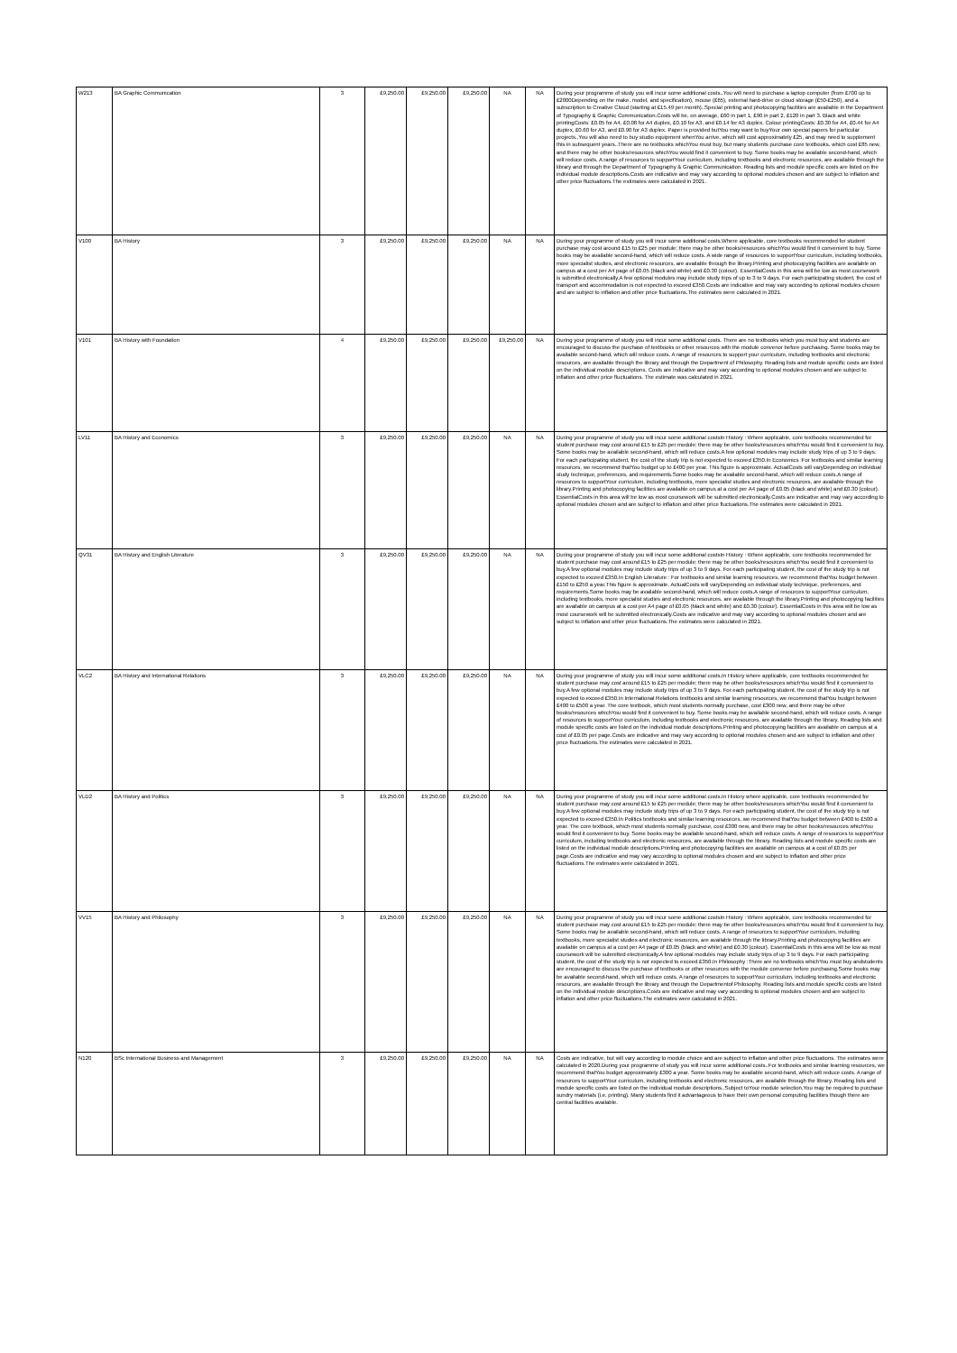| W213 | BA Graphic Communication | 3 | £9,250.00 | £9,250.00 | £9,250.00 | NA | NA | During your programme of study you will incur some additional costs..You will need to purchase a laptop computer (from £700 up to £2000Depending on the make, model, and specification), mouse (£65), external hard-drive or cloud storage (£50-£250), and a subscription to Creative Cloud (starting at £15.49 per month)..Special printing and photocopying facilities are available in the Department of Typography & Graphic Communication.Costs will be, on average, £60 in part 1, £90 in part 2, £120 in part 3. Black and white printingCosts: £0.05 for A4, £0.08 for A4 duplex, £0.10 for A3, and £0.14 for A3 duplex. Colour printingCosts: £0.30 for A4, £0.44 for A4 duplex, £0.60 for A3, and £0.90 for A3 duplex. Paper is provided butYou may want to buyYour own special papers for particular projects..You will also need to buy studio equipment whenYou arrive, which will cost approximately £25, and may need to supplement this in subsequent years..There are no textbooks whichYou must buy, but many students purchase core textbooks, which cost £85 new, and there may be other books/resources whichYou would find it convenient to buy. Some books may be available second-hand, which will reduce costs. A range of resources to supportYour curriculum, including textbooks and electronic resources, are available through the library and through the Department of Typography & Graphic Communication. Reading lists and module specific costs are listed on the individual module descriptions.Costs are indicative and may vary according to optional modules chosen and are subject to inflation and other price fluctuations.The estimates were calculated in 2021. |
| V100 | BA History | 3 | £9,250.00 | £9,250.00 | £9,250.00 | NA | NA | During your programme of study you will incur some additional costs.Where applicable, core textbooks recommended for student purchase may cost around £15 to £25 per module; there may be other books/resources whichYou would find it convenient to buy. Some books may be available second-hand, which will reduce costs. A wide range of resources to supportYour curriculum, including textbooks, more specialist studies, and electronic resources, are available through the library.Printing and photocopying facilities are available on campus at a cost per A4 page of £0.05 (black and white) and £0.30 (colour). EssentialCosts in this area will be low as most coursework is submitted electronically.A few optional modules may include study trips of up to 3 to 9 days. For each participating student, the cost of transport and accommodation is not expected to exceed £350.Costs are indicative and may vary according to optional modules chosen and are subject to inflation and other price fluctuations.The estimates were calculated in 2021. |
| V101 | BA History with Foundation | 4 | £9,250.00 | £9,250.00 | £9,250.00 | £9,250.00 | NA | During your programme of study you will incur some additional costs. There are no textbooks which you must buy and students are encouraged to discuss the purchase of textbooks or other resources with the module convenor before purchasing. Some books may be available second-hand, which will reduce costs. A range of resources to support your curriculum, including textbooks and electronic resources, are available through the library and through the Department of Philosophy. Reading lists and module specific costs are listed on the individual module descriptions. Costs are indicative and may vary according to optional modules chosen and are subject to inflation and other price fluctuations. The estimate was calculated in 2021. |
| LV11 | BA History and Economics | 3 | £9,250.00 | £9,250.00 | £9,250.00 | NA | NA | During your programme of study you will incur some additional costsIn History : Where applicable, core textbooks recommended for student purchase may cost around £15 to £25 per module; there may be other books/resources whichYou would find it convenient to buy. Some books may be available second-hand, which will reduce costs.A few optional modules may include study trips of up 3 to 9 days. For each participating student, the cost of the study trip is not expected to exceed £350.In Economics :For textbooks and similar learning resources, we recommend thatYou budget up to £400 per year. This figure is approximate. ActualCosts will varyDepending on individual study technique, preferences, and requirements.Some books may be available second-hand, which will reduce costs.A range of resources to supportYour curriculum, including textbooks, more specialist studies and electronic resources, are available through the library.Printing and photocopying facilities are available on campus at a cost per A4 page of £0.05 (black and white) and £0.30 (colour). EssentialCosts in this area will be low as most coursework will be submitted electronically.Costs are indicative and may vary according to optional modules chosen and are subject to inflation and other price fluctuations.The estimates were calculated in 2021. |
| QV31 | BA History and English Literature | 3 | £9,250.00 | £9,250.00 | £9,250.00 | NA | NA | During your programme of study you will incur some additional costsIn History : Where applicable, core textbooks recommended for student purchase may cost around £15 to £25 per module; there may be other books/resources whichYou would find it convenient to buy.A few optional modules may include study trips of up 3 to 9 days. For each participating student, the cost of the study trip is not expected to exceed £350.In English Literature : For textbooks and similar learning resources, we recommend thatYou budget between £150 to £250 a year.This figure is approximate. ActualCosts will varyDepending on individual study technique, preferences, and requirements.Some books may be available second-hand, which will reduce costs.A range of resources to supportYour curriculum, including textbooks, more specialist studies and electronic resources, are available through the library.Printing and photocopying facilities are available on campus at a cost per A4 page of £0.05 (black and white) and £0.30 (colour). EssentialCosts in this area will be low as most coursework will be submitted electronically.Costs are indicative and may vary according to optional modules chosen and are subject to inflation and other price fluctuations.The estimates were calculated in 2021. |
| VLC2 | BA History and International Relations | 3 | £9,250.00 | £9,250.00 | £9,250.00 | NA | NA | During your programme of study you will incur some additional costs.In History where applicable, core textbooks recommended for student purchase may cost around £15 to £25 per module; there may be other books/resources whichYou would find it convenient to buy.A few optional modules may include study trips of up 3 to 9 days. For each participating student, the cost of the study trip is not expected to exceed £350.In International Relations textbooks and similar learning resources, we recommend thatYou budget between £400 to £500 a year. The core textbook, which most students normally purchase, cost £300 new, and there may be other books/resources whichYou would find it convenient to buy. Some books may be available second-hand, which will reduce costs. A range of resources to supportYour curriculum, including textbooks and electronic resources, are available through the library. Reading lists and module specific costs are listed on the individual module descriptions.Printing and photocopying facilities are available on campus at a cost of £0.05 per page.Costs are indicative and may vary according to optional modules chosen and are subject to inflation and other price fluctuations.The estimates were calculated in 2021. |
| VLD2 | BA History and Politics | 3 | £9,250.00 | £9,250.00 | £9,250.00 | NA | NA | During your programme of study you will incur some additional costs.In History where applicable, core textbooks recommended for student purchase may cost around £15 to £25 per module; there may be other books/resources whichYou would find it convenient to buy.A few optional modules may include study trips of up 3 to 9 days. For each participating student, the cost of the study trip is not expected to exceed £350.In Politics textbooks and similar learning resources, we recommend thatYou budget between £400 to £500 a year. The core textbook, which most students normally purchase, cost £300 new, and there may be other books/resources whichYou would find it convenient to buy. Some books may be available second-hand, which will reduce costs. A range of resources to supportYour curriculum, including textbooks and electronic resources, are available through the library. Reading lists and module specific costs are listed on the individual module descriptions.Printing and photocopying facilities are available on campus at a cost of £0.05 per page.Costs are indicative and may vary according to optional modules chosen and are subject to inflation and other price fluctuations.The estimates were calculated in 2021. |
| VV15 | BA History and Philosophy | 3 | £9,250.00 | £9,250.00 | £9,250.00 | NA | NA | During your programme of study you will incur some additional costsIn History : Where applicable, core textbooks recommended for student purchase may cost around £15 to £25 per module; there may be other books/resources whichYou would find it convenient to buy. Some books may be available second-hand, which will reduce costs. A range of resources to supportYour curriculum, including textbooks, more specialist studies and electronic resources, are available through the library.Printing and photocopying facilities are available on campus at a cost per A4 page of £0.05 (black and white) and £0.30 (colour). EssentialCosts in this area will be low as most coursework will be submitted electronically.A few optional modules may include study trips of up 3 to 9 days. For each participating student, the cost of the study trip is not expected to exceed £350.In Philosophy :There are no textbooks whichYou must buy andstudents are encouraged to discuss the purchase of textbooks or other resources with the module convenor before purchasing.Some books may be available second-hand, which will reduce costs. A range of resources to supportYour curriculum, including textbooks and electronic resources, are available through the library and through the Departmentof Philosophy. Reading lists and module specific costs are listed on the individual module descriptions.Costs are indicative and may vary according to optional modules chosen and are subject to inflation and other price fluctuations.The estimates were calculated in 2021. |
| N120 | BSc International Business and Management | 3 | £9,250.00 | £9,250.00 | £9,250.00 | NA | NA | Costs are indicative, but will vary according to module choice and are subject to inflation and other price fluctuations. The estimates were calculated in 2020.During your programme of study you will incur some additional costs..For textbooks and similar learning resources, we recommend thatYou budget approximately £300 a year. Some books may be available second-hand, which will reduce costs. A range of resources to supportYour curriculum, including textbooks and electronic resources, are available through the library. Reading lists and module specific costs are listed on the individual module descriptions..Subject toYour module selection,You may be required to purchase sundry materials (i.e. printing). Many students find it advantageous to have their own personal computing facilities though there are central facilities available. |